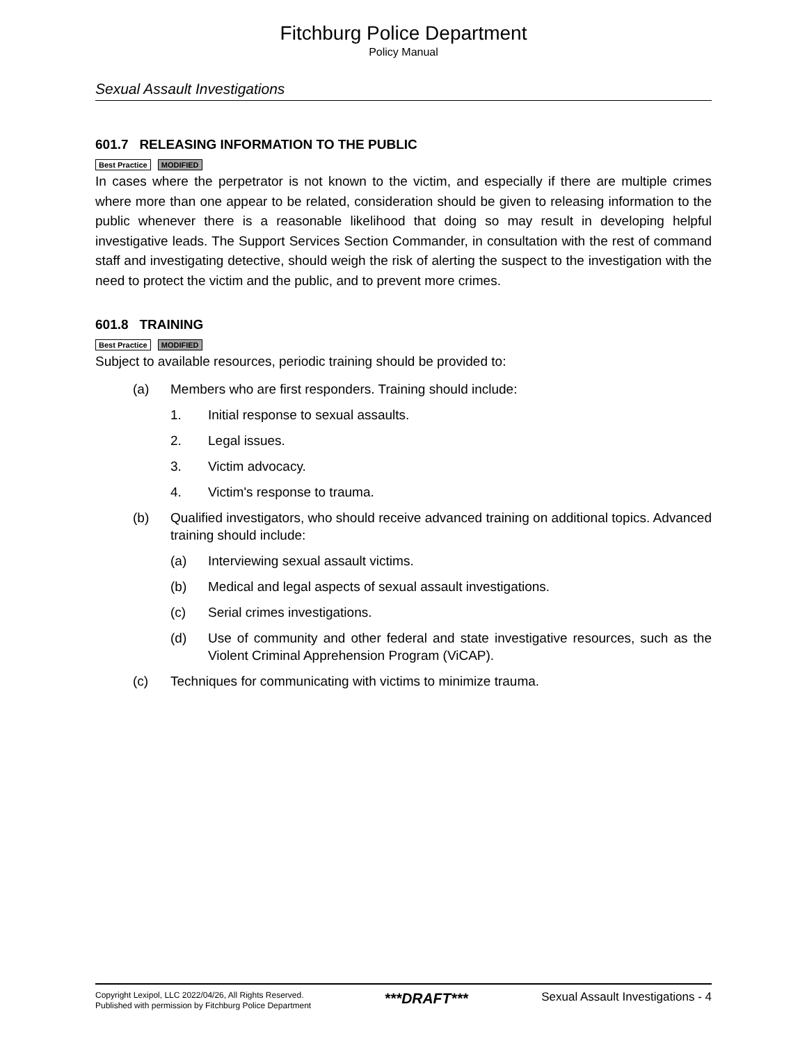Fitchburg Police Department
Policy Manual
Sexual Assault Investigations
601.7 RELEASING INFORMATION TO THE PUBLIC
Best Practice MODIFIED
In cases where the perpetrator is not known to the victim, and especially if there are multiple crimes where more than one appear to be related, consideration should be given to releasing information to the public whenever there is a reasonable likelihood that doing so may result in developing helpful investigative leads. The Support Services Section Commander, in consultation with the rest of command staff and investigating detective, should weigh the risk of alerting the suspect to the investigation with the need to protect the victim and the public, and to prevent more crimes.
601.8 TRAINING
Best Practice MODIFIED
Subject to available resources, periodic training should be provided to:
(a) Members who are first responders. Training should include:
1. Initial response to sexual assaults.
2. Legal issues.
3. Victim advocacy.
4. Victim's response to trauma.
(b) Qualified investigators, who should receive advanced training on additional topics. Advanced training should include:
(a) Interviewing sexual assault victims.
(b) Medical and legal aspects of sexual assault investigations.
(c) Serial crimes investigations.
(d) Use of community and other federal and state investigative resources, such as the Violent Criminal Apprehension Program (ViCAP).
(c) Techniques for communicating with victims to minimize trauma.
Copyright Lexipol, LLC 2022/04/26, All Rights Reserved.
Published with permission by Fitchburg Police Department
***DRAFT***
Sexual Assault Investigations - 4